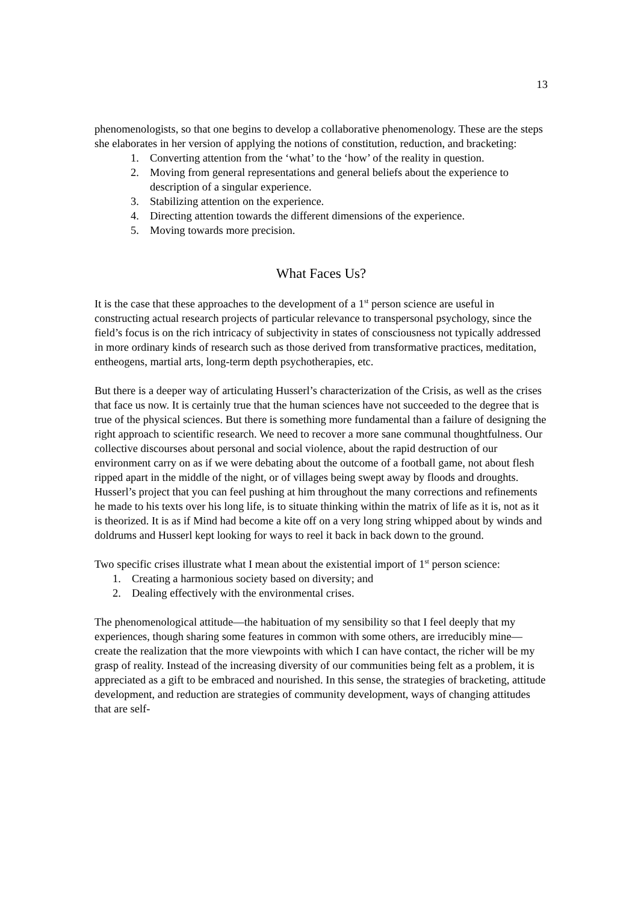13
phenomenologists, so that one begins to develop a collaborative phenomenology. These are the steps she elaborates in her version of applying the notions of constitution, reduction, and bracketing:
1. Converting attention from the ‘what’ to the ‘how’ of the reality in question.
2. Moving from general representations and general beliefs about the experience to description of a singular experience.
3. Stabilizing attention on the experience.
4. Directing attention towards the different dimensions of the experience.
5. Moving towards more precision.
What Faces Us?
It is the case that these approaches to the development of a 1<sup>st</sup> person science are useful in constructing actual research projects of particular relevance to transpersonal psychology, since the field’s focus is on the rich intricacy of subjectivity in states of consciousness not typically addressed in more ordinary kinds of research such as those derived from transformative practices, meditation, entheogens, martial arts, long-term depth psychotherapies, etc.
But there is a deeper way of articulating Husserl’s characterization of the Crisis, as well as the crises that face us now. It is certainly true that the human sciences have not succeeded to the degree that is true of the physical sciences. But there is something more fundamental than a failure of designing the right approach to scientific research. We need to recover a more sane communal thoughtfulness. Our collective discourses about personal and social violence, about the rapid destruction of our environment carry on as if we were debating about the outcome of a football game, not about flesh ripped apart in the middle of the night, or of villages being swept away by floods and droughts. Husserl’s project that you can feel pushing at him throughout the many corrections and refinements he made to his texts over his long life, is to situate thinking within the matrix of life as it is, not as it is theorized. It is as if Mind had become a kite off on a very long string whipped about by winds and doldrums and Husserl kept looking for ways to reel it back in back down to the ground.
Two specific crises illustrate what I mean about the existential import of 1<sup>st</sup> person science:
1. Creating a harmonious society based on diversity; and
2. Dealing effectively with the environmental crises.
The phenomenological attitude—the habituation of my sensibility so that I feel deeply that my experiences, though sharing some features in common with some others, are irreducibly mine—create the realization that the more viewpoints with which I can have contact, the richer will be my grasp of reality. Instead of the increasing diversity of our communities being felt as a problem, it is appreciated as a gift to be embraced and nourished. In this sense, the strategies of bracketing, attitude development, and reduction are strategies of community development, ways of changing attitudes that are self-